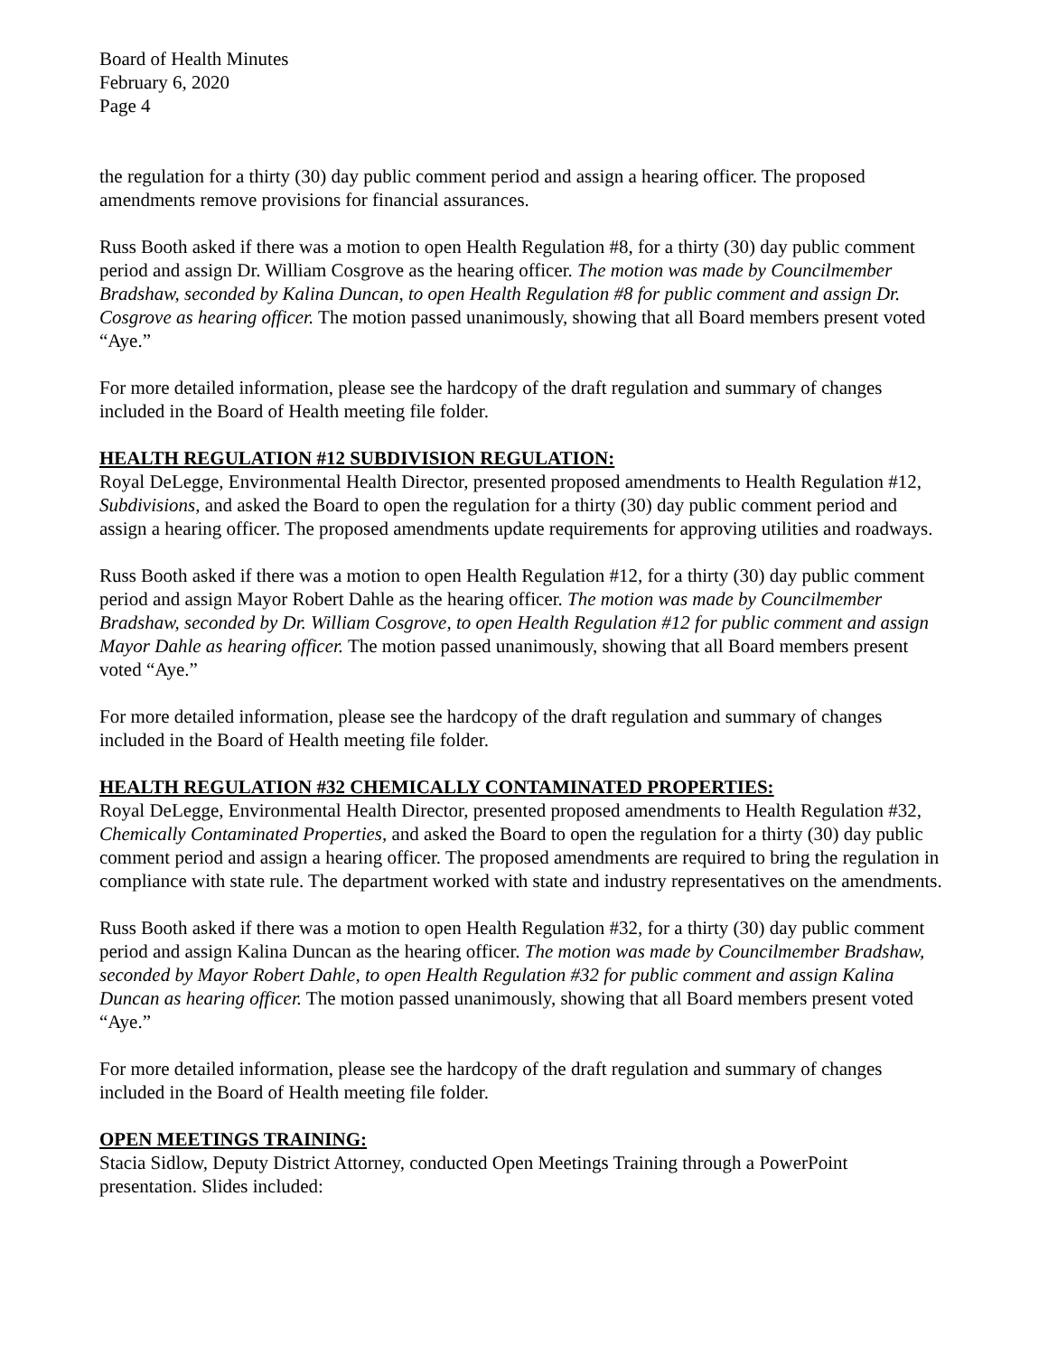Board of Health Minutes
February 6, 2020
Page 4
the regulation for a thirty (30) day public comment period and assign a hearing officer. The proposed amendments remove provisions for financial assurances.
Russ Booth asked if there was a motion to open Health Regulation #8, for a thirty (30) day public comment period and assign Dr. William Cosgrove as the hearing officer. The motion was made by Councilmember Bradshaw, seconded by Kalina Duncan, to open Health Regulation #8 for public comment and assign Dr. Cosgrove as hearing officer. The motion passed unanimously, showing that all Board members present voted “Aye.”
For more detailed information, please see the hardcopy of the draft regulation and summary of changes included in the Board of Health meeting file folder.
HEALTH REGULATION #12 SUBDIVISION REGULATION:
Royal DeLegge, Environmental Health Director, presented proposed amendments to Health Regulation #12, Subdivisions, and asked the Board to open the regulation for a thirty (30) day public comment period and assign a hearing officer. The proposed amendments update requirements for approving utilities and roadways.
Russ Booth asked if there was a motion to open Health Regulation #12, for a thirty (30) day public comment period and assign Mayor Robert Dahle as the hearing officer. The motion was made by Councilmember Bradshaw, seconded by Dr. William Cosgrove, to open Health Regulation #12 for public comment and assign Mayor Dahle as hearing officer. The motion passed unanimously, showing that all Board members present voted “Aye.”
For more detailed information, please see the hardcopy of the draft regulation and summary of changes included in the Board of Health meeting file folder.
HEALTH REGULATION #32 CHEMICALLY CONTAMINATED PROPERTIES:
Royal DeLegge, Environmental Health Director, presented proposed amendments to Health Regulation #32, Chemically Contaminated Properties, and asked the Board to open the regulation for a thirty (30) day public comment period and assign a hearing officer. The proposed amendments are required to bring the regulation in compliance with state rule. The department worked with state and industry representatives on the amendments.
Russ Booth asked if there was a motion to open Health Regulation #32, for a thirty (30) day public comment period and assign Kalina Duncan as the hearing officer. The motion was made by Councilmember Bradshaw, seconded by Mayor Robert Dahle, to open Health Regulation #32 for public comment and assign Kalina Duncan as hearing officer. The motion passed unanimously, showing that all Board members present voted “Aye.”
For more detailed information, please see the hardcopy of the draft regulation and summary of changes included in the Board of Health meeting file folder.
OPEN MEETINGS TRAINING:
Stacia Sidlow, Deputy District Attorney, conducted Open Meetings Training through a PowerPoint presentation. Slides included: